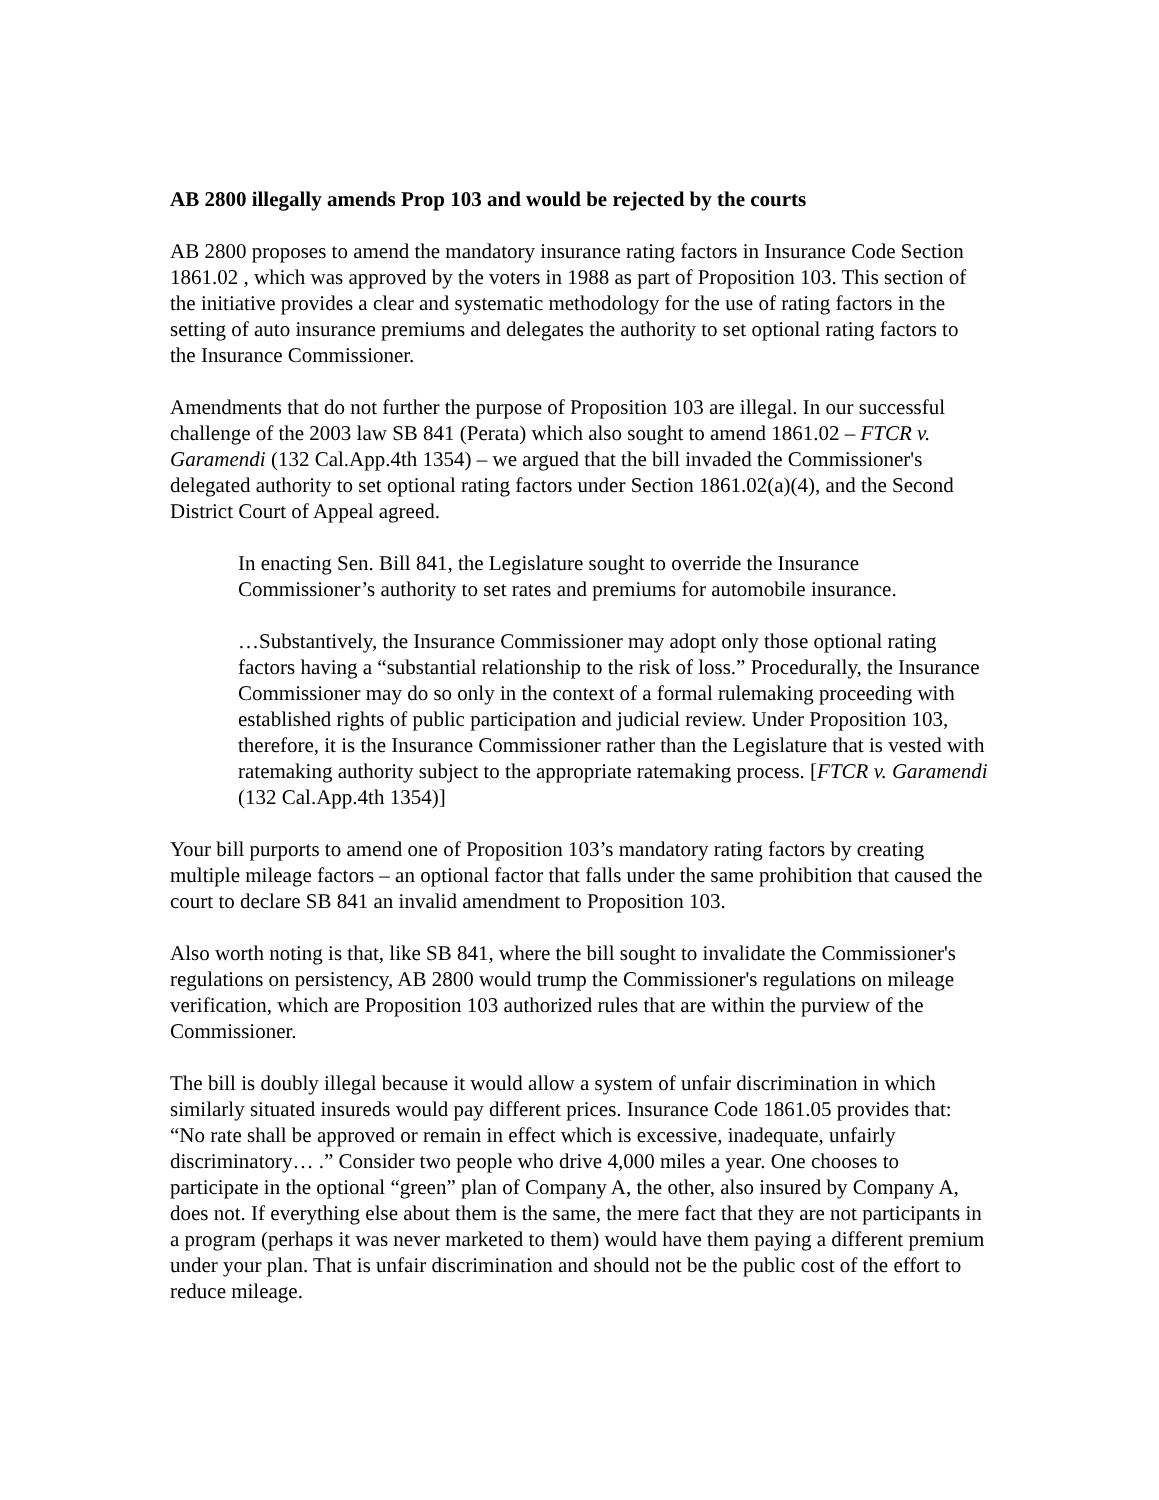AB 2800 illegally amends Prop 103 and would be rejected by the courts
AB 2800 proposes to amend the mandatory insurance rating factors in Insurance Code Section 1861.02 , which was approved by the voters in 1988 as part of Proposition 103. This section of the initiative provides a clear and systematic methodology for the use of rating factors in the setting of auto insurance premiums and delegates the authority to set optional rating factors to the Insurance Commissioner.
Amendments that do not further the purpose of Proposition 103 are illegal. In our successful challenge of the 2003 law SB 841 (Perata) which also sought to amend 1861.02 – FTCR v. Garamendi (132 Cal.App.4th 1354) – we argued that the bill invaded the Commissioner's delegated authority to set optional rating factors under Section 1861.02(a)(4), and the Second District Court of Appeal agreed.
In enacting Sen. Bill 841, the Legislature sought to override the Insurance Commissioner’s authority to set rates and premiums for automobile insurance.
…Substantively, the Insurance Commissioner may adopt only those optional rating factors having a “substantial relationship to the risk of loss.” Procedurally, the Insurance Commissioner may do so only in the context of a formal rulemaking proceeding with established rights of public participation and judicial review. Under Proposition 103, therefore, it is the Insurance Commissioner rather than the Legislature that is vested with ratemaking authority subject to the appropriate ratemaking process. [FTCR v. Garamendi (132 Cal.App.4th 1354)]
Your bill purports to amend one of Proposition 103’s mandatory rating factors by creating multiple mileage factors – an optional factor that falls under the same prohibition that caused the court to declare SB 841 an invalid amendment to Proposition 103.
Also worth noting is that, like SB 841, where the bill sought to invalidate the Commissioner's regulations on persistency, AB 2800 would trump the Commissioner's regulations on mileage verification, which are Proposition 103 authorized rules that are within the purview of the Commissioner.
The bill is doubly illegal because it would allow a system of unfair discrimination in which similarly situated insureds would pay different prices. Insurance Code 1861.05 provides that: “No rate shall be approved or remain in effect which is excessive, inadequate, unfairly discriminatory… .” Consider two people who drive 4,000 miles a year. One chooses to participate in the optional “green” plan of Company A, the other, also insured by Company A, does not. If everything else about them is the same, the mere fact that they are not participants in a program (perhaps it was never marketed to them) would have them paying a different premium under your plan. That is unfair discrimination and should not be the public cost of the effort to reduce mileage.